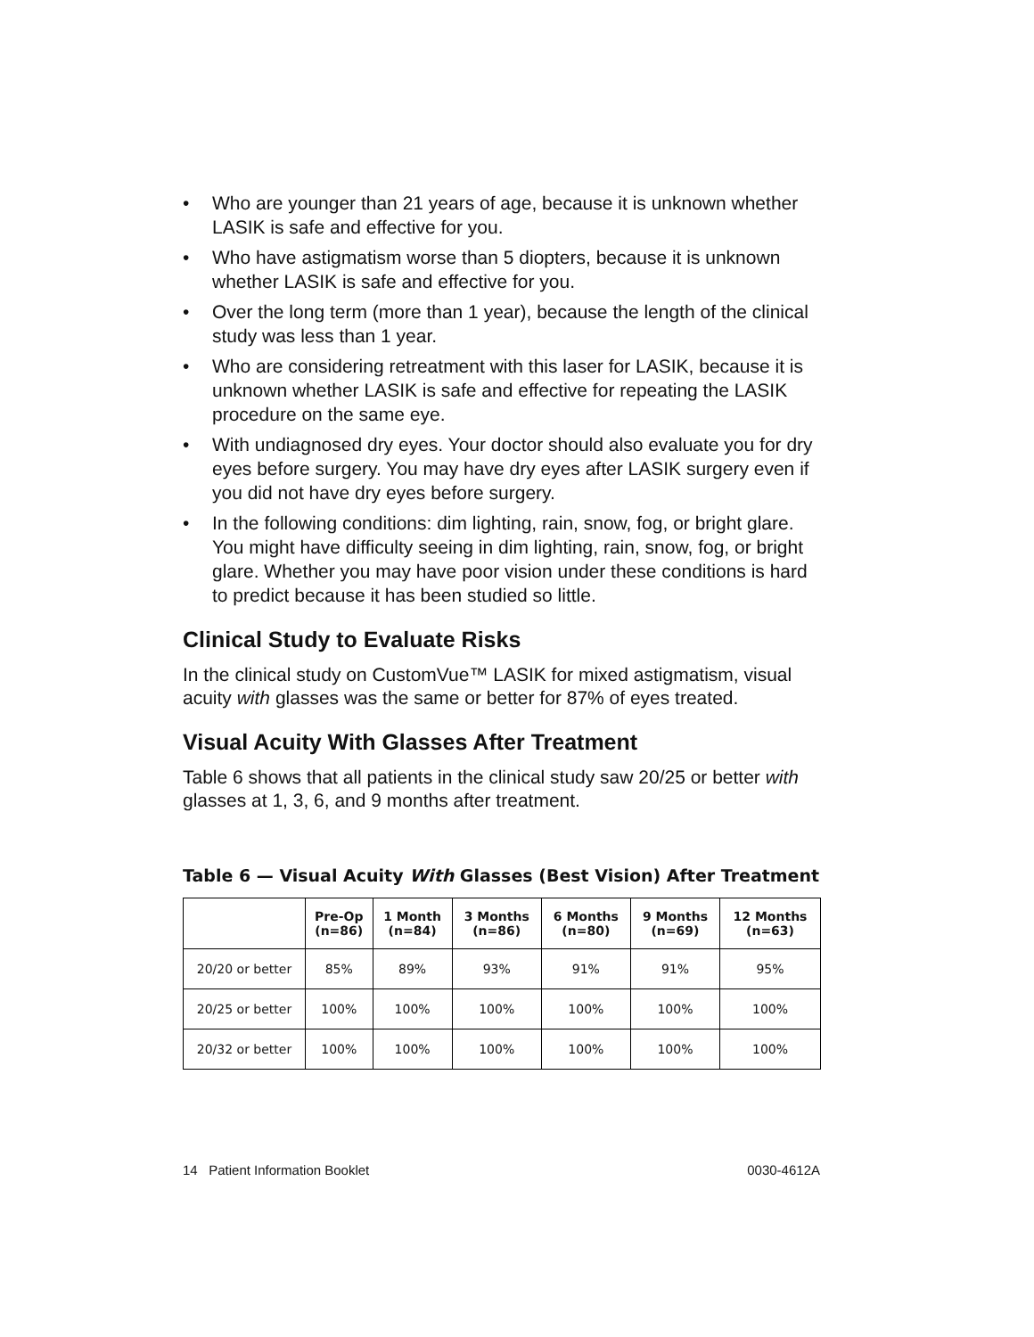• Who are younger than 21 years of age, because it is unknown whether LASIK is safe and effective for you.
• Who have astigmatism worse than 5 diopters, because it is unknown whether LASIK is safe and effective for you.
• Over the long term (more than 1 year), because the length of the clinical study was less than 1 year.
• Who are considering retreatment with this laser for LASIK, because it is unknown whether LASIK is safe and effective for repeating the LASIK procedure on the same eye.
• With undiagnosed dry eyes. Your doctor should also evaluate you for dry eyes before surgery. You may have dry eyes after LASIK surgery even if you did not have dry eyes before surgery.
• In the following conditions: dim lighting, rain, snow, fog, or bright glare. You might have difficulty seeing in dim lighting, rain, snow, fog, or bright glare. Whether you may have poor vision under these conditions is hard to predict because it has been studied so little.
Clinical Study to Evaluate Risks
In the clinical study on CustomVue™ LASIK for mixed astigmatism, visual acuity with glasses was the same or better for 87% of eyes treated.
Visual Acuity With Glasses After Treatment
Table 6 shows that all patients in the clinical study saw 20/25 or better with glasses at 1, 3, 6, and 9 months after treatment.
Table 6 — Visual Acuity With Glasses (Best Vision) After Treatment
| | Pre-Op (n=86) | 1 Month (n=84) | 3 Months (n=86) | 6 Months (n=80) | 9 Months (n=69) | 12 Months (n=63) |
| --- | --- | --- | --- | --- | --- | --- |
| 20/20 or better | 85% | 89% | 93% | 91% | 91% | 95% |
| 20/25 or better | 100% | 100% | 100% | 100% | 100% | 100% |
| 20/32 or better | 100% | 100% | 100% | 100% | 100% | 100% |
14 Patient Information Booklet 0030-4612A